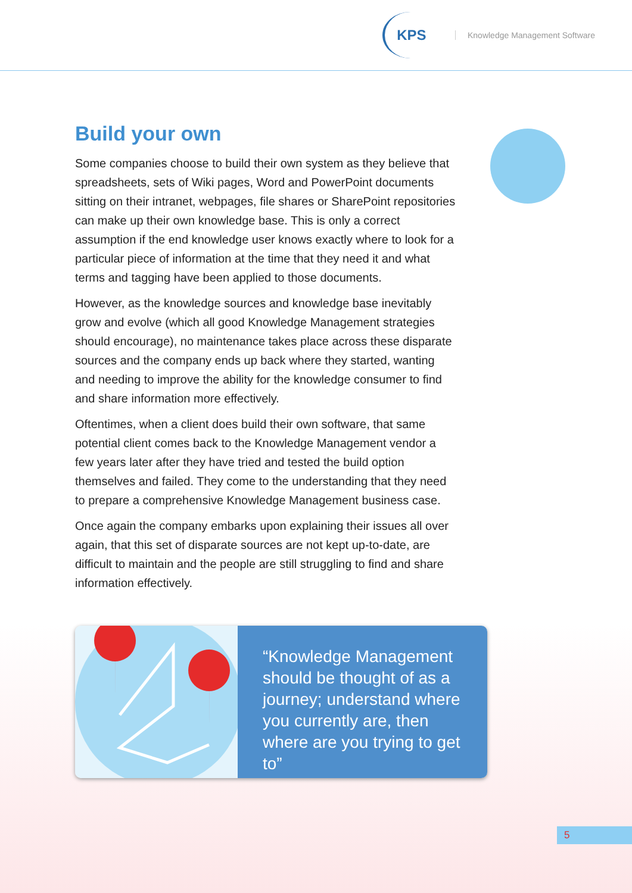KPS
Knowledge Management Software
Build your own
Some companies choose to build their own system as they believe that spreadsheets, sets of Wiki pages, Word and PowerPoint documents sitting on their intranet, webpages, file shares or SharePoint repositories can make up their own knowledge base. This is only a correct assumption if the end knowledge user knows exactly where to look for a particular piece of information at the time that they need it and what terms and tagging have been applied to those documents.
However, as the knowledge sources and knowledge base inevitably grow and evolve (which all good Knowledge Management strategies should encourage), no maintenance takes place across these disparate sources and the company ends up back where they started, wanting and needing to improve the ability for the knowledge consumer to find and share information more effectively.
Oftentimes, when a client does build their own software, that same potential client comes back to the Knowledge Management vendor a few years later after they have tried and tested the build option themselves and failed. They come to the understanding that they need to prepare a comprehensive Knowledge Management business case.
Once again the company embarks upon explaining their issues all over again, that this set of disparate sources are not kept up-to-date, are difficult to maintain and the people are still struggling to find and share information effectively.
“Knowledge Management should be thought of as a journey; understand where you currently are, then where are you trying to get to”
5